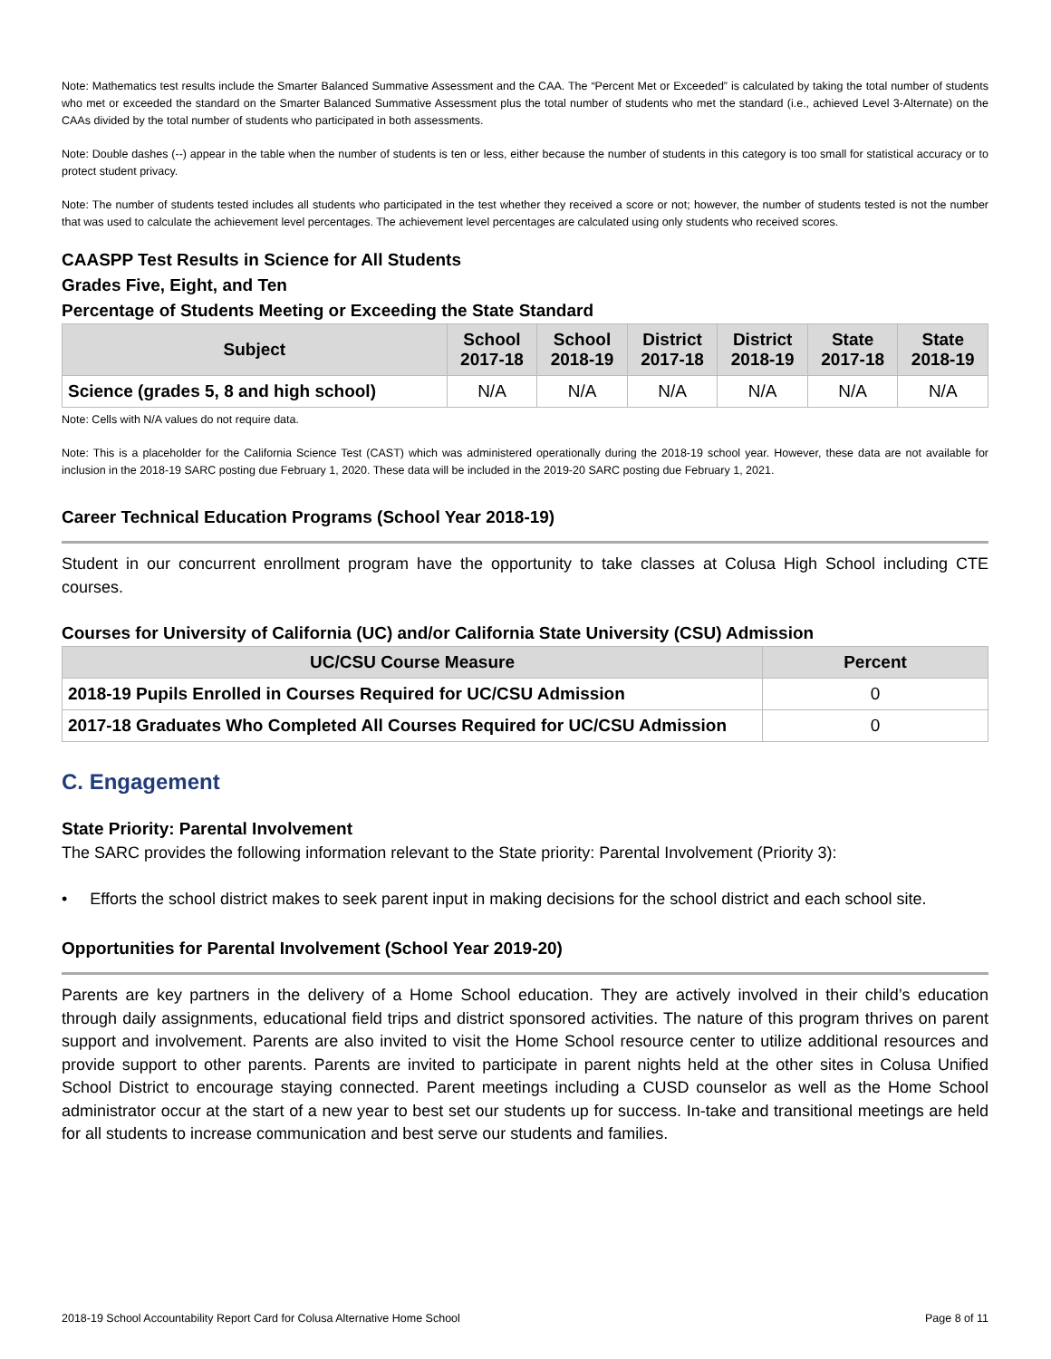Note: Mathematics test results include the Smarter Balanced Summative Assessment and the CAA. The “Percent Met or Exceeded” is calculated by taking the total number of students who met or exceeded the standard on the Smarter Balanced Summative Assessment plus the total number of students who met the standard (i.e., achieved Level 3-Alternate) on the CAAs divided by the total number of students who participated in both assessments.
Note: Double dashes (--) appear in the table when the number of students is ten or less, either because the number of students in this category is too small for statistical accuracy or to protect student privacy.
Note: The number of students tested includes all students who participated in the test whether they received a score or not; however, the number of students tested is not the number that was used to calculate the achievement level percentages. The achievement level percentages are calculated using only students who received scores.
CAASPP Test Results in Science for All Students
Grades Five, Eight, and Ten
Percentage of Students Meeting or Exceeding the State Standard
| Subject | School 2017-18 | School 2018-19 | District 2017-18 | District 2018-19 | State 2017-18 | State 2018-19 |
| --- | --- | --- | --- | --- | --- | --- |
| Science (grades 5, 8 and high school) | N/A | N/A | N/A | N/A | N/A | N/A |
Note: Cells with N/A values do not require data.
Note: This is a placeholder for the California Science Test (CAST) which was administered operationally during the 2018-19 school year. However, these data are not available for inclusion in the 2018-19 SARC posting due February 1, 2020. These data will be included in the 2019-20 SARC posting due February 1, 2021.
Career Technical Education Programs (School Year 2018-19)
Student in our concurrent enrollment program have the opportunity to take classes at Colusa High School including CTE courses.
Courses for University of California (UC) and/or California State University (CSU) Admission
| UC/CSU Course Measure | Percent |
| --- | --- |
| 2018-19 Pupils Enrolled in Courses Required for UC/CSU Admission | 0 |
| 2017-18 Graduates Who Completed All Courses Required for UC/CSU Admission | 0 |
C. Engagement
State Priority: Parental Involvement
The SARC provides the following information relevant to the State priority: Parental Involvement (Priority 3):
• Efforts the school district makes to seek parent input in making decisions for the school district and each school site.
Opportunities for Parental Involvement (School Year 2019-20)
Parents are key partners in the delivery of a Home School education. They are actively involved in their child’s education through daily assignments, educational field trips and district sponsored activities. The nature of this program thrives on parent support and involvement. Parents are also invited to visit the Home School resource center to utilize additional resources and provide support to other parents. Parents are invited to participate in parent nights held at the other sites in Colusa Unified School District to encourage staying connected. Parent meetings including a CUSD counselor as well as the Home School administrator occur at the start of a new year to best set our students up for success. In-take and transitional meetings are held for all students to increase communication and best serve our students and families.
2018-19 School Accountability Report Card for Colusa Alternative Home School Page 8 of 11